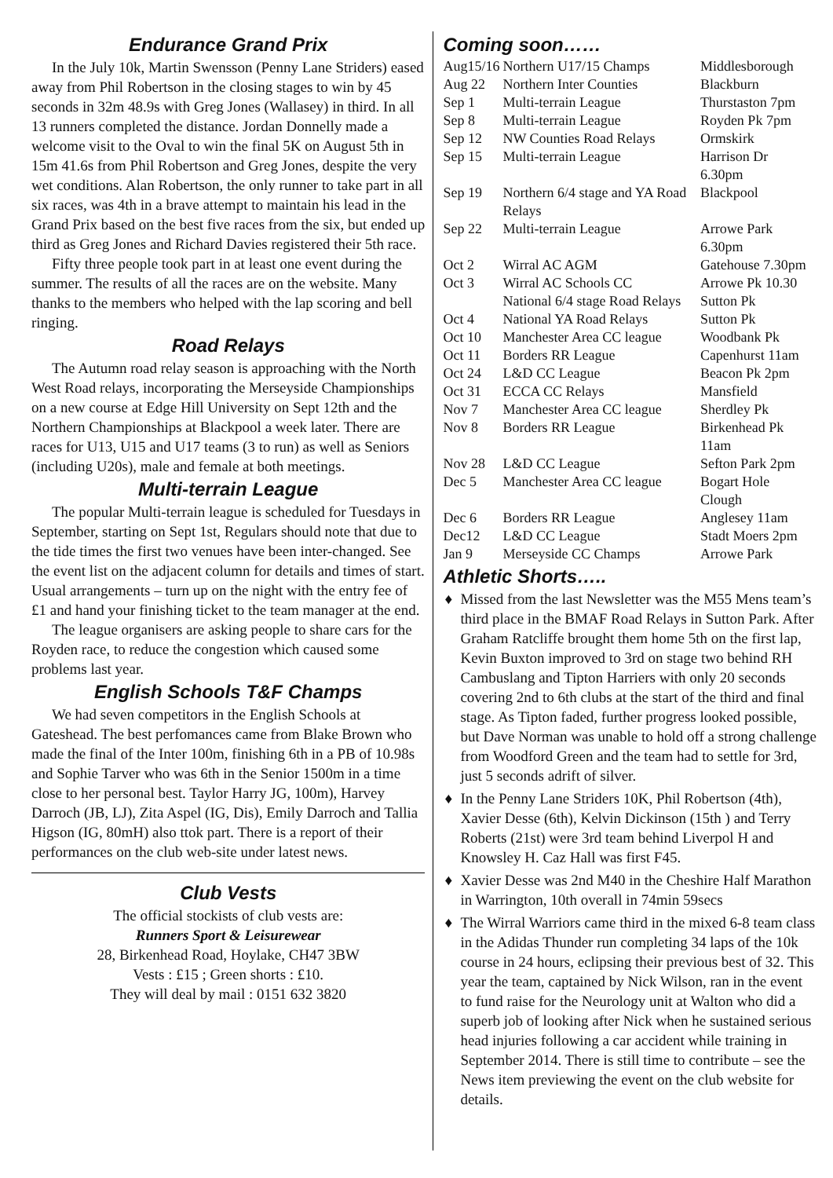Endurance Grand Prix
In the July 10k, Martin Swensson (Penny Lane Striders) eased away from Phil Robertson in the closing stages to win by 45 seconds in 32m 48.9s with Greg Jones (Wallasey) in third. In all 13 runners completed the distance. Jordan Donnelly made a welcome visit to the Oval to win the final 5K on August 5th in 15m 41.6s from Phil Robertson and Greg Jones, despite the very wet conditions. Alan Robertson, the only runner to take part in all six races, was 4th in a brave attempt to maintain his lead in the Grand Prix based on the best five races from the six, but ended up third as Greg Jones and Richard Davies registered their 5th race.
Fifty three people took part in at least one event during the summer. The results of all the races are on the website. Many thanks to the members who helped with the lap scoring and bell ringing.
Road Relays
The Autumn road relay season is approaching with the North West Road relays, incorporating the Merseyside Championships on a new course at Edge Hill University on Sept 12th and the Northern Championships at Blackpool a week later. There are races for U13, U15 and U17 teams (3 to run) as well as Seniors (including U20s), male and female at both meetings.
Multi-terrain League
The popular Multi-terrain league is scheduled for Tuesdays in September, starting on Sept 1st, Regulars should note that due to the tide times the first two venues have been inter-changed. See the event list on the adjacent column for details and times of start. Usual arrangements – turn up on the night with the entry fee of £1 and hand your finishing ticket to the team manager at the end.
The league organisers are asking people to share cars for the Royden race, to reduce the congestion which caused some problems last year.
English Schools T&F Champs
We had seven competitors in the English Schools at Gateshead. The best perfomances came from Blake Brown who made the final of the Inter 100m, finishing 6th in a PB of 10.98s and Sophie Tarver who was 6th in the Senior 1500m in a time close to her personal best. Taylor Harry JG, 100m), Harvey Darroch (JB, LJ), Zita Aspel (IG, Dis), Emily Darroch and Tallia Higson (IG, 80mH) also ttok part. There is a report of their performances on the club web-site under latest news.
Club Vests
The official stockists of club vests are:
Runners Sport & Leisurewear
28, Birkenhead Road, Hoylake, CH47 3BW
Vests : £15 ; Green shorts : £10.
They will deal by mail : 0151 632 3820
Coming soon……
| Aug15/16 | Northern U17/15 Champs | Middlesborough |
| Aug 22 | Northern Inter Counties | Blackburn |
| Sep 1 | Multi-terrain League | Thurstaston 7pm |
| Sep 8 | Multi-terrain League | Royden Pk 7pm |
| Sep 12 | NW Counties Road Relays | Ormskirk |
| Sep 15 | Multi-terrain League | Harrison Dr 6.30pm |
| Sep 19 | Northern 6/4 stage and YA Road Relays | Blackpool |
| Sep 22 | Multi-terrain League | Arrowe Park 6.30pm |
| Oct 2 | Wirral AC AGM | Gatehouse 7.30pm |
| Oct 3 | Wirral AC Schools CC | Arrowe Pk 10.30 |
| | National 6/4 stage Road Relays | Sutton Pk |
| Oct 4 | National YA Road Relays | Sutton Pk |
| Oct 10 | Manchester Area CC league | Woodbank Pk |
| Oct 11 | Borders RR League | Capenhurst 11am |
| Oct 24 | L&D CC League | Beacon Pk 2pm |
| Oct 31 | ECCA CC Relays | Mansfield |
| Nov 7 | Manchester Area CC league | Sherdley Pk |
| Nov 8 | Borders RR League | Birkenhead Pk 11am |
| Nov 28 | L&D CC League | Sefton Park 2pm |
| Dec 5 | Manchester Area CC league | Bogart Hole Clough |
| Dec 6 | Borders RR League | Anglesey 11am |
| Dec12 | L&D CC League | Stadt Moers 2pm |
| Jan 9 | Merseyside CC Champs | Arrowe Park |
Athletic Shorts…..
♦ Missed from the last Newsletter was the M55 Mens team’s third place in the BMAF Road Relays in Sutton Park. After Graham Ratcliffe brought them home 5th on the first lap, Kevin Buxton improved to 3rd on stage two behind RH Cambuslang and Tipton Harriers with only 20 seconds covering 2nd to 6th clubs at the start of the third and final stage. As Tipton faded, further progress looked possible, but Dave Norman was unable to hold off a strong challenge from Woodford Green and the team had to settle for 3rd, just 5 seconds adrift of silver.
♦ In the Penny Lane Striders 10K, Phil Robertson (4th), Xavier Desse (6th), Kelvin Dickinson (15th ) and Terry Roberts (21st) were 3rd team behind Liverpol H and Knowsley H. Caz Hall was first F45.
♦ Xavier Desse was 2nd M40 in the Cheshire Half Marathon in Warrington, 10th overall in 74min 59secs
♦ The Wirral Warriors came third in the mixed 6-8 team class in the Adidas Thunder run completing 34 laps of the 10k course in 24 hours, eclipsing their previous best of 32. This year the team, captained by Nick Wilson, ran in the event to fund raise for the Neurology unit at Walton who did a superb job of looking after Nick when he sustained serious head injuries following a car accident while training in September 2014. There is still time to contribute – see the News item previewing the event on the club website for details.